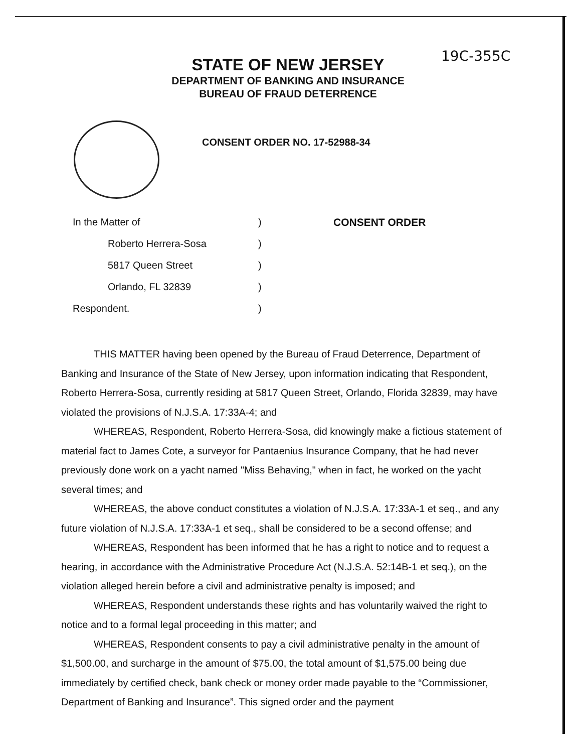19C-355C
STATE OF NEW JERSEY
DEPARTMENT OF BANKING AND INSURANCE
BUREAU OF FRAUD DETERRENCE
CONSENT ORDER NO. 17-52988-34
| In the Matter of | ) | CONSENT ORDER |
| Roberto Herrera-Sosa | ) | |
| 5817 Queen Street | ) | |
| Orlando, FL 32839 | ) | |
| Respondent. | ) | |
THIS MATTER having been opened by the Bureau of Fraud Deterrence, Department of Banking and Insurance of the State of New Jersey, upon information indicating that Respondent, Roberto Herrera-Sosa, currently residing at 5817 Queen Street, Orlando, Florida 32839, may have violated the provisions of N.J.S.A. 17:33A-4; and
WHEREAS, Respondent, Roberto Herrera-Sosa, did knowingly make a fictious statement of material fact to James Cote, a surveyor for Pantaenius Insurance Company, that he had never previously done work on a yacht named "Miss Behaving," when in fact, he worked on the yacht several times; and
WHEREAS, the above conduct constitutes a violation of N.J.S.A. 17:33A-1 et seq., and any future violation of N.J.S.A. 17:33A-1 et seq., shall be considered to be a second offense; and
WHEREAS, Respondent has been informed that he has a right to notice and to request a hearing, in accordance with the Administrative Procedure Act (N.J.S.A. 52:14B-1 et seq.), on the violation alleged herein before a civil and administrative penalty is imposed; and
WHEREAS, Respondent understands these rights and has voluntarily waived the right to notice and to a formal legal proceeding in this matter; and
WHEREAS, Respondent consents to pay a civil administrative penalty in the amount of $1,500.00, and surcharge in the amount of $75.00, the total amount of $1,575.00 being due immediately by certified check, bank check or money order made payable to the “Commissioner, Department of Banking and Insurance”. This signed order and the payment